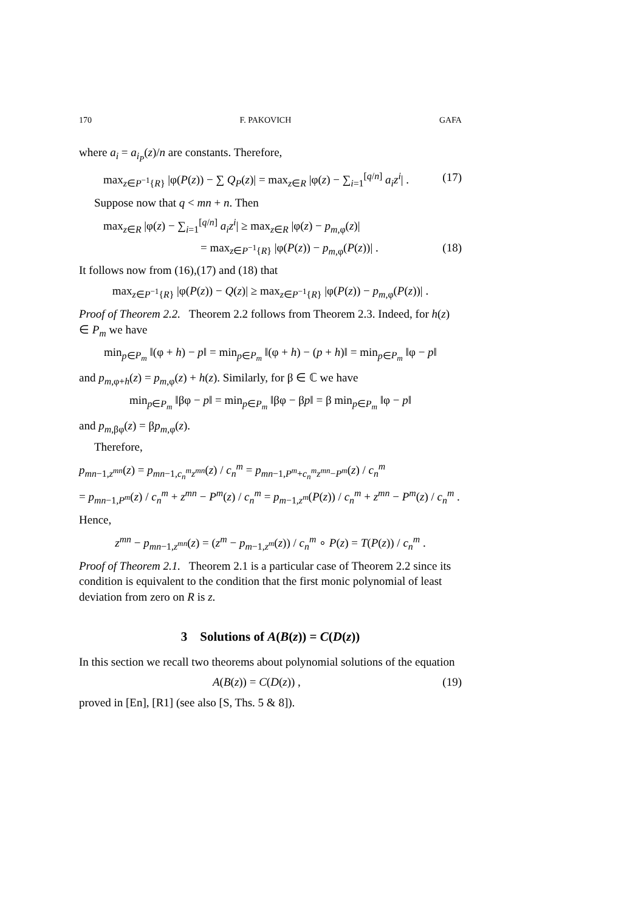170 F. PAKOVICH GAFA
where a<sub>i</sub> = a<sub>i<sub>P</sub></sub>(z)/n are constants. Therefore,
max<sub>z∈P<sup>−1</sup>{R}</sub> |φ(P(z)) − ∑ Q<sub>P</sub>(z)| = max<sub>z∈R</sub> |φ(z) − ∑<sub>i=1</sub><sup>[q/n]</sup> a<sub>i</sub>z<sup>i</sup>| . (17)
Suppose now that q < mn + n. Then
max<sub>z∈R</sub> |φ(z) − ∑<sub>i=1</sub><sup>[q/n]</sup> a<sub>i</sub>z<sup>i</sup>| ≥ max<sub>z∈R</sub> |φ(z) − p<sub>m,φ</sub>(z)|
= max<sub>z∈P<sup>−1</sup>{R}</sub> |φ(P(z)) − p<sub>m,φ</sub>(P(z))| . (18)
It follows now from (16),(17) and (18) that
max<sub>z∈P<sup>−1</sup>{R}</sub> |φ(P(z)) − Q(z)| ≥ max<sub>z∈P<sup>−1</sup>{R}</sub> |φ(P(z)) − p<sub>m,φ</sub>(P(z))| .
Proof of Theorem 2.2. Theorem 2.2 follows from Theorem 2.3. Indeed, for h(z) ∈ P<sub>m</sub> we have
min<sub>p∈P<sub>m</sub></sub> ‖(φ + h) − p‖ = min<sub>p∈P<sub>m</sub></sub> ‖(φ + h) − (p + h)‖ = min<sub>p∈P<sub>m</sub></sub> ‖φ − p‖
and p<sub>m,φ+h</sub>(z) = p<sub>m,φ</sub>(z) + h(z). Similarly, for β ∈ ℂ we have
min<sub>p∈P<sub>m</sub></sub> ‖βφ − p‖ = min<sub>p∈P<sub>m</sub></sub> ‖βφ − βp‖ = β min<sub>p∈P<sub>m</sub></sub> ‖φ − p‖
and p<sub>m,βφ</sub>(z) = βp<sub>m,φ</sub>(z).
Therefore,
p<sub>mn−1,z<sup>mn</sup></sub>(z) = p<sub>mn−1,c<sub>n</sub><sup>m</sup>z<sup>mn</sup></sub>(z) / c<sub>n</sub><sup>m</sup> = p<sub>mn−1,P<sup>m</sup>+c<sub>n</sub><sup>m</sup>z<sup>mn</sup>−P<sup>m</sup></sub>(z) / c<sub>n</sub><sup>m</sup>
= p<sub>mn−1,P<sup>m</sup></sub>(z) / c<sub>n</sub><sup>m</sup> + z<sup>mn</sup> − P<sup>m</sup>(z) / c<sub>n</sub><sup>m</sup> = p<sub>m−1,z<sup>m</sup></sub>(P(z)) / c<sub>n</sub><sup>m</sup> + z<sup>mn</sup> − P<sup>m</sup>(z) / c<sub>n</sub><sup>m</sup> .
Hence,
z<sup>mn</sup> − p<sub>mn−1,z<sup>mn</sup></sub>(z) = (z<sup>m</sup> − p<sub>m−1,z<sup>m</sup></sub>(z)) / c<sub>n</sub><sup>m</sup> ∘ P(z) = T(P(z)) / c<sub>n</sub><sup>m</sup> .
Proof of Theorem 2.1. Theorem 2.1 is a particular case of Theorem 2.2 since its condition is equivalent to the condition that the first monic polynomial of least deviation from zero on R is z.
3 Solutions of A(B(z)) = C(D(z))
In this section we recall two theorems about polynomial solutions of the equation
A(B(z)) = C(D(z)) , (19)
proved in [En], [R1] (see also [S, Ths. 5 & 8]).